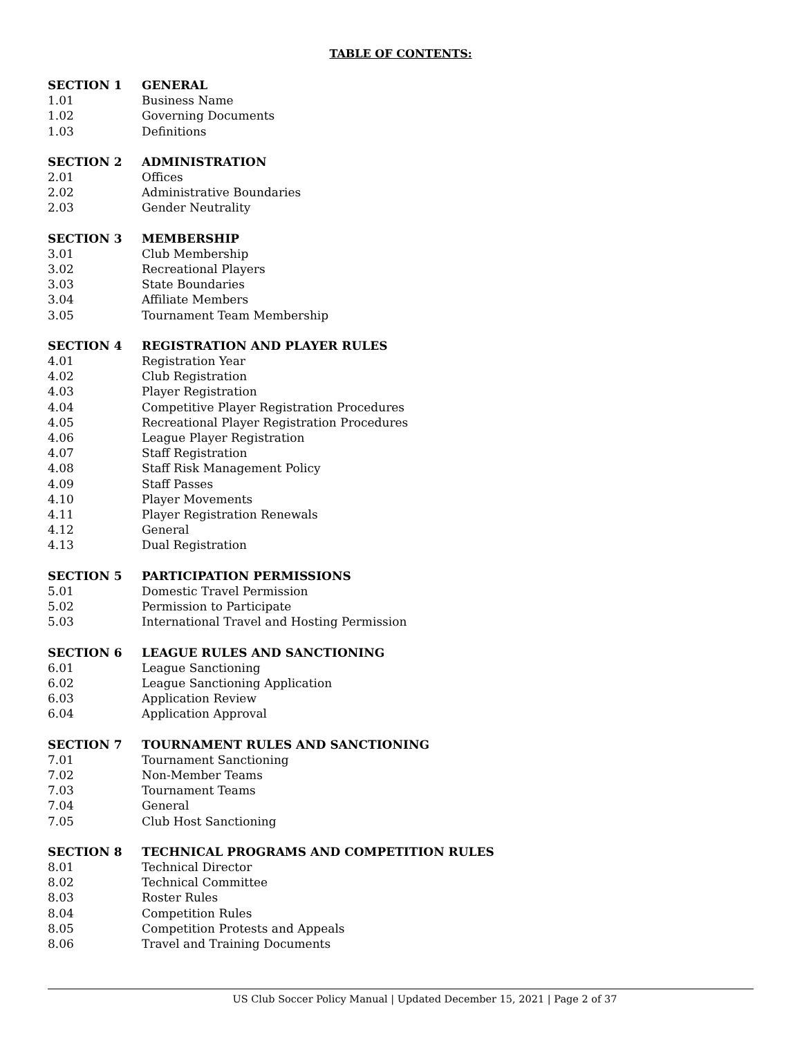TABLE OF CONTENTS:
SECTION 1 GENERAL
1.01 Business Name
1.02 Governing Documents
1.03 Definitions
SECTION 2 ADMINISTRATION
2.01 Offices
2.02 Administrative Boundaries
2.03 Gender Neutrality
SECTION 3 MEMBERSHIP
3.01 Club Membership
3.02 Recreational Players
3.03 State Boundaries
3.04 Affiliate Members
3.05 Tournament Team Membership
SECTION 4 REGISTRATION AND PLAYER RULES
4.01 Registration Year
4.02 Club Registration
4.03 Player Registration
4.04 Competitive Player Registration Procedures
4.05 Recreational Player Registration Procedures
4.06 League Player Registration
4.07 Staff Registration
4.08 Staff Risk Management Policy
4.09 Staff Passes
4.10 Player Movements
4.11 Player Registration Renewals
4.12 General
4.13 Dual Registration
SECTION 5 PARTICIPATION PERMISSIONS
5.01 Domestic Travel Permission
5.02 Permission to Participate
5.03 International Travel and Hosting Permission
SECTION 6 LEAGUE RULES AND SANCTIONING
6.01 League Sanctioning
6.02 League Sanctioning Application
6.03 Application Review
6.04 Application Approval
SECTION 7 TOURNAMENT RULES AND SANCTIONING
7.01 Tournament Sanctioning
7.02 Non-Member Teams
7.03 Tournament Teams
7.04 General
7.05 Club Host Sanctioning
SECTION 8 TECHNICAL PROGRAMS AND COMPETITION RULES
8.01 Technical Director
8.02 Technical Committee
8.03 Roster Rules
8.04 Competition Rules
8.05 Competition Protests and Appeals
8.06 Travel and Training Documents
US Club Soccer Policy Manual | Updated December 15, 2021 | Page 2 of 37